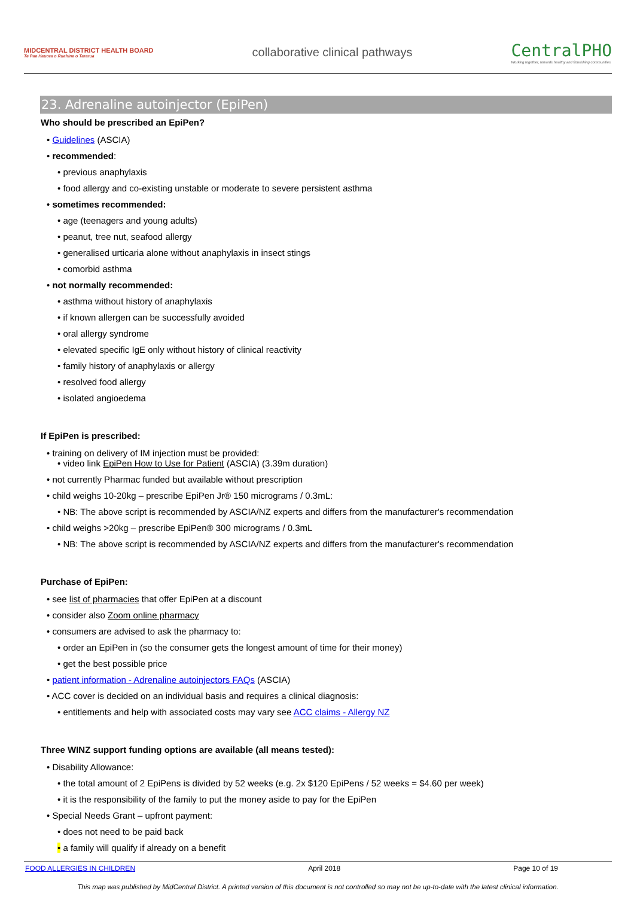MIDCENTRAL DISTRICT HEALTH BOARD
Te Pae Hauora o Ruahine o Tararua
collaborative clinical pathways
CentralPHO
Working together, towards healthy and flourishing communities
23. Adrenaline autoinjector (EpiPen)
Who should be prescribed an EpiPen?
• Guidelines (ASCIA)
• recommended:
• previous anaphylaxis
• food allergy and co-existing unstable or moderate to severe persistent asthma
• sometimes recommended:
• age (teenagers and young adults)
• peanut, tree nut, seafood allergy
• generalised urticaria alone without anaphylaxis in insect stings
• comorbid asthma
• not normally recommended:
• asthma without history of anaphylaxis
• if known allergen can be successfully avoided
• oral allergy syndrome
• elevated specific IgE only without history of clinical reactivity
• family history of anaphylaxis or allergy
• resolved food allergy
• isolated angioedema
If EpiPen is prescribed:
• training on delivery of IM injection must be provided:
• video link EpiPen How to Use for Patient (ASCIA) (3.39m duration)
• not currently Pharmac funded but available without prescription
• child weighs 10-20kg – prescribe EpiPen Jr® 150 micrograms / 0.3mL:
• NB: The above script is recommended by ASCIA/NZ experts and differs from the manufacturer's recommendation
• child weighs >20kg – prescribe EpiPen® 300 micrograms / 0.3mL
• NB: The above script is recommended by ASCIA/NZ experts and differs from the manufacturer's recommendation
Purchase of EpiPen:
• see list of pharmacies that offer EpiPen at a discount
• consider also Zoom online pharmacy
• consumers are advised to ask the pharmacy to:
• order an EpiPen in (so the consumer gets the longest amount of time for their money)
• get the best possible price
• patient information - Adrenaline autoinjectors FAQs (ASCIA)
• ACC cover is decided on an individual basis and requires a clinical diagnosis:
• entitlements and help with associated costs may vary see ACC claims - Allergy NZ
Three WINZ support funding options are available (all means tested):
• Disability Allowance:
• the total amount of 2 EpiPens is divided by 52 weeks (e.g. 2x $120 EpiPens / 52 weeks = $4.60 per week)
• it is the responsibility of the family to put the money aside to pay for the EpiPen
• Special Needs Grant – upfront payment:
• does not need to be paid back
• a family will qualify if already on a benefit
FOOD ALLERGIES IN CHILDREN April 2018 Page 10 of 19
This map was published by MidCentral District. A printed version of this document is not controlled so may not be up-to-date with the latest clinical information.